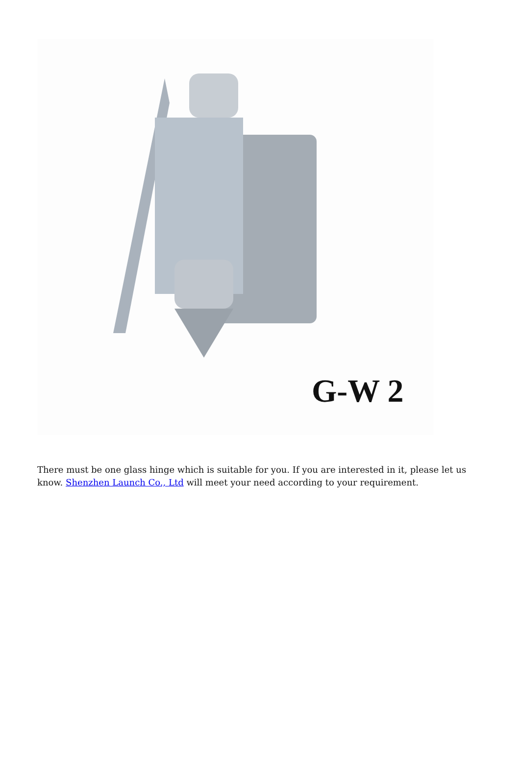G-W 2
There must be one glass hinge which is suitable for you. If you are interested in it, please let us know. Shenzhen Launch Co., Ltd will meet your need according to your requirement.